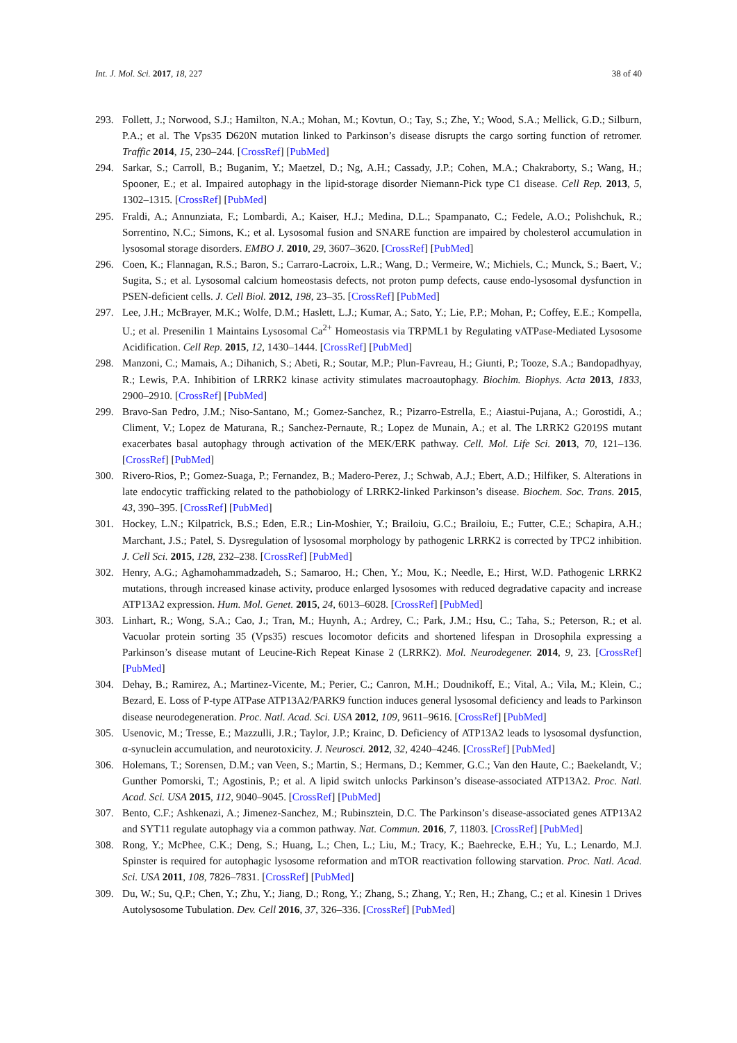Int. J. Mol. Sci. 2017, 18, 227 38 of 40
293. Follett, J.; Norwood, S.J.; Hamilton, N.A.; Mohan, M.; Kovtun, O.; Tay, S.; Zhe, Y.; Wood, S.A.; Mellick, G.D.; Silburn, P.A.; et al. The Vps35 D620N mutation linked to Parkinson’s disease disrupts the cargo sorting function of retromer. Traffic 2014, 15, 230–244. [CrossRef] [PubMed]
294. Sarkar, S.; Carroll, B.; Buganim, Y.; Maetzel, D.; Ng, A.H.; Cassady, J.P.; Cohen, M.A.; Chakraborty, S.; Wang, H.; Spooner, E.; et al. Impaired autophagy in the lipid-storage disorder Niemann-Pick type C1 disease. Cell Rep. 2013, 5, 1302–1315. [CrossRef] [PubMed]
295. Fraldi, A.; Annunziata, F.; Lombardi, A.; Kaiser, H.J.; Medina, D.L.; Spampanato, C.; Fedele, A.O.; Polishchuk, R.; Sorrentino, N.C.; Simons, K.; et al. Lysosomal fusion and SNARE function are impaired by cholesterol accumulation in lysosomal storage disorders. EMBO J. 2010, 29, 3607–3620. [CrossRef] [PubMed]
296. Coen, K.; Flannagan, R.S.; Baron, S.; Carraro-Lacroix, L.R.; Wang, D.; Vermeire, W.; Michiels, C.; Munck, S.; Baert, V.; Sugita, S.; et al. Lysosomal calcium homeostasis defects, not proton pump defects, cause endo-lysosomal dysfunction in PSEN-deficient cells. J. Cell Biol. 2012, 198, 23–35. [CrossRef] [PubMed]
297. Lee, J.H.; McBrayer, M.K.; Wolfe, D.M.; Haslett, L.J.; Kumar, A.; Sato, Y.; Lie, P.P.; Mohan, P.; Coffey, E.E.; Kompella, U.; et al. Presenilin 1 Maintains Lysosomal Ca<sup>2+</sup> Homeostasis via TRPML1 by Regulating vATPase-Mediated Lysosome Acidification. Cell Rep. 2015, 12, 1430–1444. [CrossRef] [PubMed]
298. Manzoni, C.; Mamais, A.; Dihanich, S.; Abeti, R.; Soutar, M.P.; Plun-Favreau, H.; Giunti, P.; Tooze, S.A.; Bandopadhyay, R.; Lewis, P.A. Inhibition of LRRK2 kinase activity stimulates macroautophagy. Biochim. Biophys. Acta 2013, 1833, 2900–2910. [CrossRef] [PubMed]
299. Bravo-San Pedro, J.M.; Niso-Santano, M.; Gomez-Sanchez, R.; Pizarro-Estrella, E.; Aiastui-Pujana, A.; Gorostidi, A.; Climent, V.; Lopez de Maturana, R.; Sanchez-Pernaute, R.; Lopez de Munain, A.; et al. The LRRK2 G2019S mutant exacerbates basal autophagy through activation of the MEK/ERK pathway. Cell. Mol. Life Sci. 2013, 70, 121–136. [CrossRef] [PubMed]
300. Rivero-Rios, P.; Gomez-Suaga, P.; Fernandez, B.; Madero-Perez, J.; Schwab, A.J.; Ebert, A.D.; Hilfiker, S. Alterations in late endocytic trafficking related to the pathobiology of LRRK2-linked Parkinson’s disease. Biochem. Soc. Trans. 2015, 43, 390–395. [CrossRef] [PubMed]
301. Hockey, L.N.; Kilpatrick, B.S.; Eden, E.R.; Lin-Moshier, Y.; Brailoiu, G.C.; Brailoiu, E.; Futter, C.E.; Schapira, A.H.; Marchant, J.S.; Patel, S. Dysregulation of lysosomal morphology by pathogenic LRRK2 is corrected by TPC2 inhibition. J. Cell Sci. 2015, 128, 232–238. [CrossRef] [PubMed]
302. Henry, A.G.; Aghamohammadzadeh, S.; Samaroo, H.; Chen, Y.; Mou, K.; Needle, E.; Hirst, W.D. Pathogenic LRRK2 mutations, through increased kinase activity, produce enlarged lysosomes with reduced degradative capacity and increase ATP13A2 expression. Hum. Mol. Genet. 2015, 24, 6013–6028. [CrossRef] [PubMed]
303. Linhart, R.; Wong, S.A.; Cao, J.; Tran, M.; Huynh, A.; Ardrey, C.; Park, J.M.; Hsu, C.; Taha, S.; Peterson, R.; et al. Vacuolar protein sorting 35 (Vps35) rescues locomotor deficits and shortened lifespan in Drosophila expressing a Parkinson’s disease mutant of Leucine-Rich Repeat Kinase 2 (LRRK2). Mol. Neurodegener. 2014, 9, 23. [CrossRef] [PubMed]
304. Dehay, B.; Ramirez, A.; Martinez-Vicente, M.; Perier, C.; Canron, M.H.; Doudnikoff, E.; Vital, A.; Vila, M.; Klein, C.; Bezard, E. Loss of P-type ATPase ATP13A2/PARK9 function induces general lysosomal deficiency and leads to Parkinson disease neurodegeneration. Proc. Natl. Acad. Sci. USA 2012, 109, 9611–9616. [CrossRef] [PubMed]
305. Usenovic, M.; Tresse, E.; Mazzulli, J.R.; Taylor, J.P.; Krainc, D. Deficiency of ATP13A2 leads to lysosomal dysfunction, α-synuclein accumulation, and neurotoxicity. J. Neurosci. 2012, 32, 4240–4246. [CrossRef] [PubMed]
306. Holemans, T.; Sorensen, D.M.; van Veen, S.; Martin, S.; Hermans, D.; Kemmer, G.C.; Van den Haute, C.; Baekelandt, V.; Gunther Pomorski, T.; Agostinis, P.; et al. A lipid switch unlocks Parkinson’s disease-associated ATP13A2. Proc. Natl. Acad. Sci. USA 2015, 112, 9040–9045. [CrossRef] [PubMed]
307. Bento, C.F.; Ashkenazi, A.; Jimenez-Sanchez, M.; Rubinsztein, D.C. The Parkinson’s disease-associated genes ATP13A2 and SYT11 regulate autophagy via a common pathway. Nat. Commun. 2016, 7, 11803. [CrossRef] [PubMed]
308. Rong, Y.; McPhee, C.K.; Deng, S.; Huang, L.; Chen, L.; Liu, M.; Tracy, K.; Baehrecke, E.H.; Yu, L.; Lenardo, M.J. Spinster is required for autophagic lysosome reformation and mTOR reactivation following starvation. Proc. Natl. Acad. Sci. USA 2011, 108, 7826–7831. [CrossRef] [PubMed]
309. Du, W.; Su, Q.P.; Chen, Y.; Zhu, Y.; Jiang, D.; Rong, Y.; Zhang, S.; Zhang, Y.; Ren, H.; Zhang, C.; et al. Kinesin 1 Drives Autolysosome Tubulation. Dev. Cell 2016, 37, 326–336. [CrossRef] [PubMed]